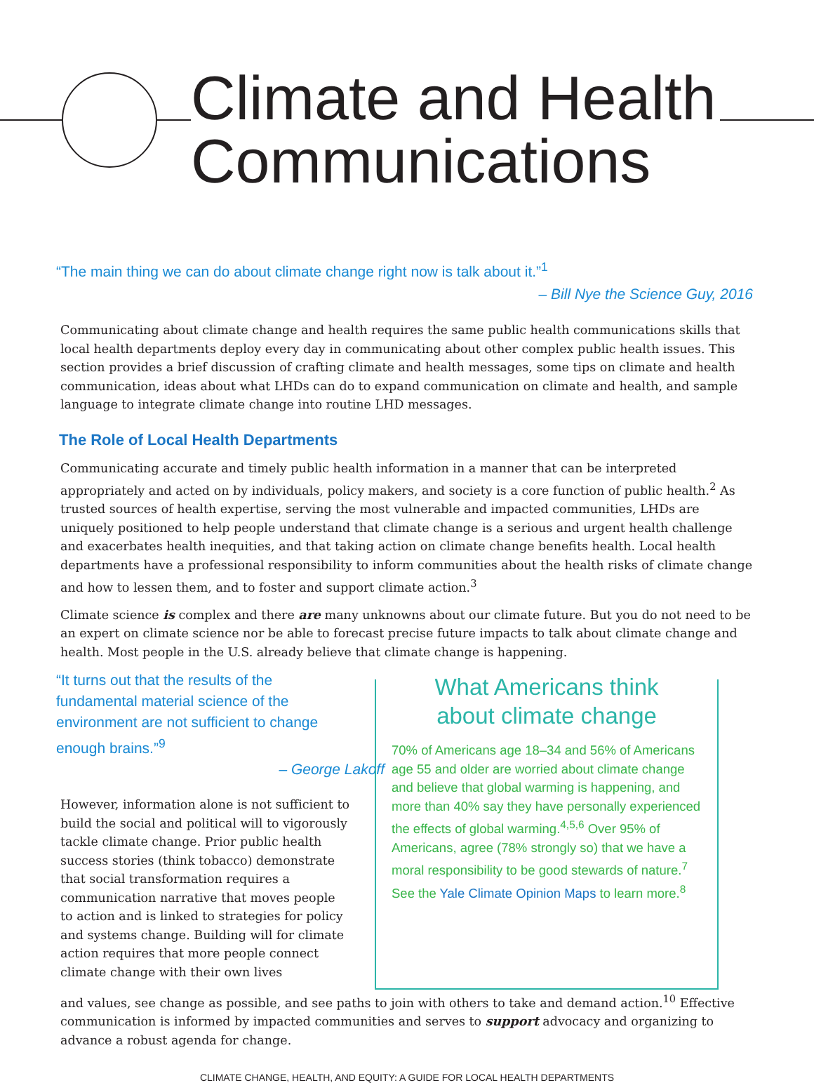Climate and Health
Communications
“The main thing we can do about climate change right now is talk about it.”<sup>1</sup>
– Bill Nye the Science Guy, 2016
Communicating about climate change and health requires the same public health communications skills that local health departments deploy every day in communicating about other complex public health issues. This section provides a brief discussion of crafting climate and health messages, some tips on climate and health communication, ideas about what LHDs can do to expand communication on climate and health, and sample language to integrate climate change into routine LHD messages.
The Role of Local Health Departments
Communicating accurate and timely public health information in a manner that can be interpreted appropriately and acted on by individuals, policy makers, and society is a core function of public health.<sup>2</sup> As trusted sources of health expertise, serving the most vulnerable and impacted communities, LHDs are uniquely positioned to help people understand that climate change is a serious and urgent health challenge and exacerbates health inequities, and that taking action on climate change benefits health. Local health departments have a professional responsibility to inform communities about the health risks of climate change and how to lessen them, and to foster and support climate action.<sup>3</sup>
Climate science is complex and there are many unknowns about our climate future. But you do not need to be an expert on climate science nor be able to forecast precise future impacts to talk about climate change and health. Most people in the U.S. already believe that climate change is happening.
“It turns out that the results of the fundamental material science of the environment are not sufficient to change enough brains.”<sup>9</sup>
– George Lakoff
However, information alone is not sufficient to build the social and political will to vigorously tackle climate change. Prior public health success stories (think tobacco) demonstrate that social transformation requires a communication narrative that moves people to action and is linked to strategies for policy and systems change. Building will for climate action requires that more people connect climate change with their own lives
What Americans think
about climate change
70% of Americans age 18–34 and 56% of Americans age 55 and older are worried about climate change and believe that global warming is happening, and more than 40% say they have personally experienced the effects of global warming.<sup>4,5,6</sup> Over 95% of Americans, agree (78% strongly so) that we have a moral responsibility to be good stewards of nature.<sup>7</sup> See the Yale Climate Opinion Maps to learn more.<sup>8</sup>
and values, see change as possible, and see paths to join with others to take and demand action.<sup>10</sup> Effective communication is informed by impacted communities and serves to support advocacy and organizing to advance a robust agenda for change.
CLIMATE CHANGE, HEALTH, AND EQUITY: A GUIDE FOR LOCAL HEALTH DEPARTMENTS